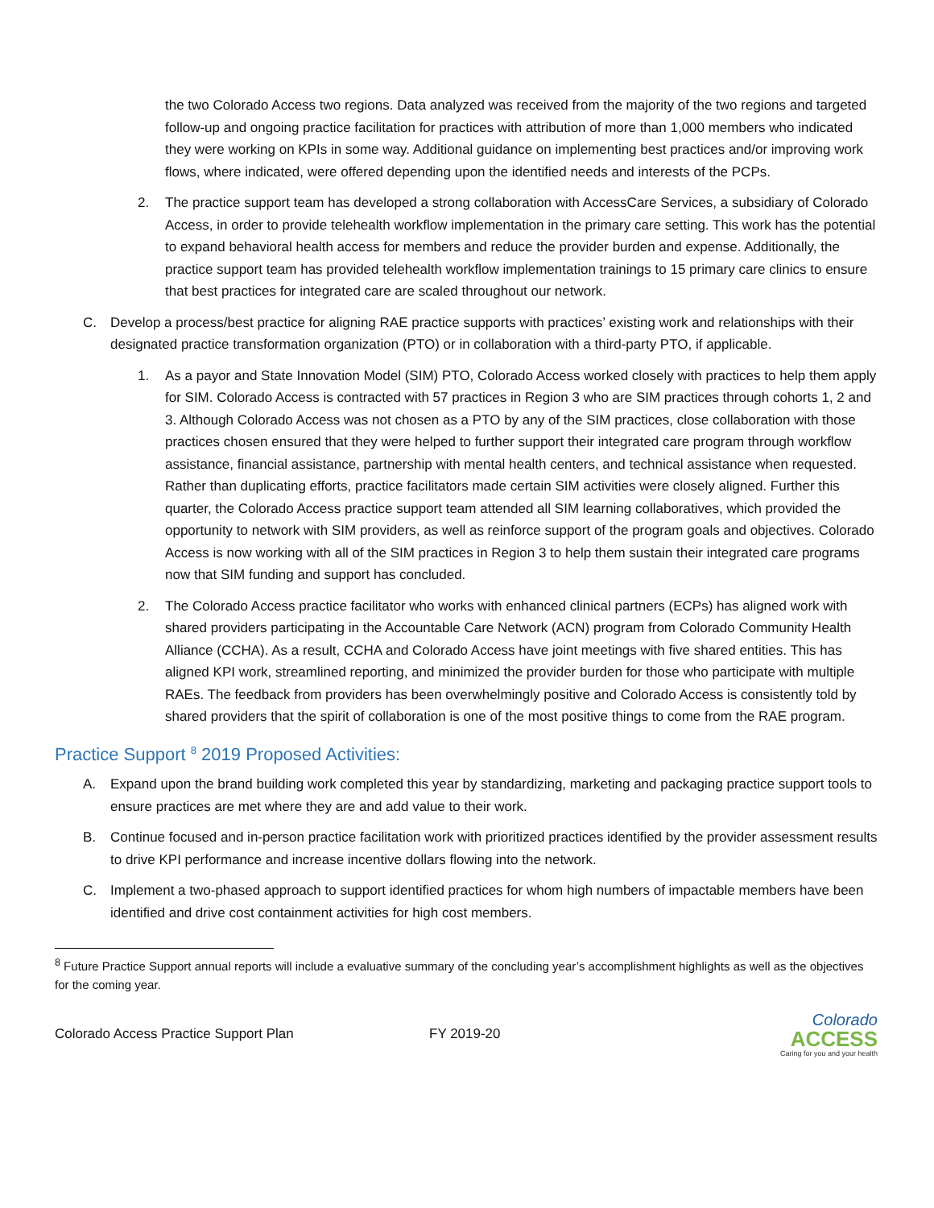the two Colorado Access two regions. Data analyzed was received from the majority of the two regions and targeted follow-up and ongoing practice facilitation for practices with attribution of more than 1,000 members who indicated they were working on KPIs in some way. Additional guidance on implementing best practices and/or improving work flows, where indicated, were offered depending upon the identified needs and interests of the PCPs.
2. The practice support team has developed a strong collaboration with AccessCare Services, a subsidiary of Colorado Access, in order to provide telehealth workflow implementation in the primary care setting. This work has the potential to expand behavioral health access for members and reduce the provider burden and expense. Additionally, the practice support team has provided telehealth workflow implementation trainings to 15 primary care clinics to ensure that best practices for integrated care are scaled throughout our network.
C. Develop a process/best practice for aligning RAE practice supports with practices’ existing work and relationships with their designated practice transformation organization (PTO) or in collaboration with a third-party PTO, if applicable.
1. As a payor and State Innovation Model (SIM) PTO, Colorado Access worked closely with practices to help them apply for SIM. Colorado Access is contracted with 57 practices in Region 3 who are SIM practices through cohorts 1, 2 and 3. Although Colorado Access was not chosen as a PTO by any of the SIM practices, close collaboration with those practices chosen ensured that they were helped to further support their integrated care program through workflow assistance, financial assistance, partnership with mental health centers, and technical assistance when requested. Rather than duplicating efforts, practice facilitators made certain SIM activities were closely aligned. Further this quarter, the Colorado Access practice support team attended all SIM learning collaboratives, which provided the opportunity to network with SIM providers, as well as reinforce support of the program goals and objectives. Colorado Access is now working with all of the SIM practices in Region 3 to help them sustain their integrated care programs now that SIM funding and support has concluded.
2. The Colorado Access practice facilitator who works with enhanced clinical partners (ECPs) has aligned work with shared providers participating in the Accountable Care Network (ACN) program from Colorado Community Health Alliance (CCHA). As a result, CCHA and Colorado Access have joint meetings with five shared entities. This has aligned KPI work, streamlined reporting, and minimized the provider burden for those who participate with multiple RAEs. The feedback from providers has been overwhelmingly positive and Colorado Access is consistently told by shared providers that the spirit of collaboration is one of the most positive things to come from the RAE program.
Practice Support <sup>8</sup> 2019 Proposed Activities:
A. Expand upon the brand building work completed this year by standardizing, marketing and packaging practice support tools to ensure practices are met where they are and add value to their work.
B. Continue focused and in-person practice facilitation work with prioritized practices identified by the provider assessment results to drive KPI performance and increase incentive dollars flowing into the network.
C. Implement a two-phased approach to support identified practices for whom high numbers of impactable members have been identified and drive cost containment activities for high cost members.
<sup>8</sup> Future Practice Support annual reports will include a evaluative summary of the concluding year’s accomplishment highlights as well as the objectives for the coming year.
Colorado Access Practice Support Plan FY 2019-20
Colorado
ACCESS
Caring for you and your health